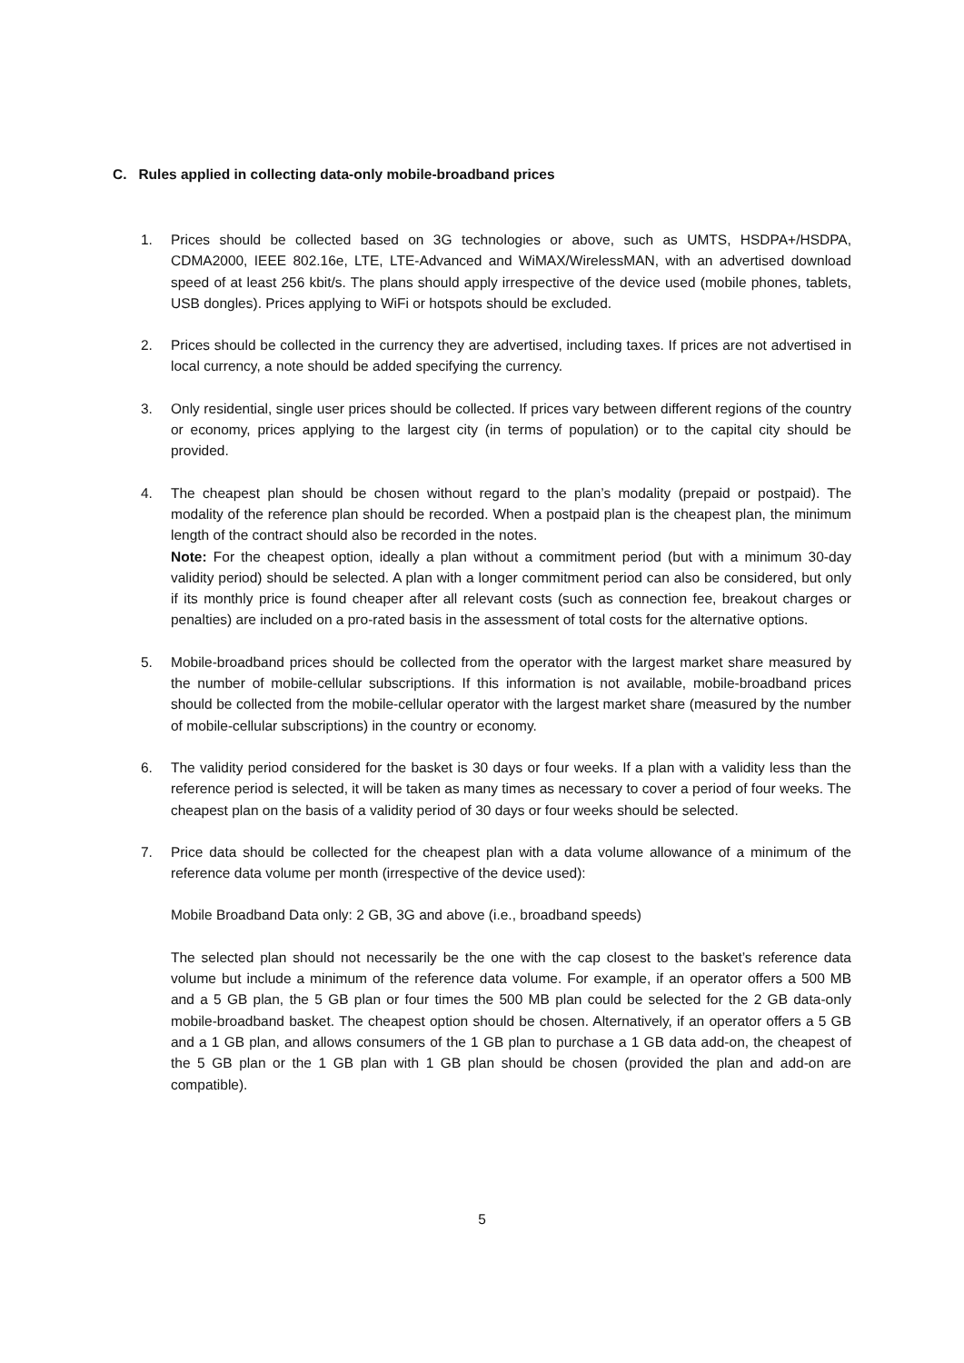C. Rules applied in collecting data-only mobile-broadband prices
1. Prices should be collected based on 3G technologies or above, such as UMTS, HSDPA+/HSDPA, CDMA2000, IEEE 802.16e, LTE, LTE-Advanced and WiMAX/WirelessMAN, with an advertised download speed of at least 256 kbit/s. The plans should apply irrespective of the device used (mobile phones, tablets, USB dongles). Prices applying to WiFi or hotspots should be excluded.
2. Prices should be collected in the currency they are advertised, including taxes. If prices are not advertised in local currency, a note should be added specifying the currency.
3. Only residential, single user prices should be collected. If prices vary between different regions of the country or economy, prices applying to the largest city (in terms of population) or to the capital city should be provided.
4. The cheapest plan should be chosen without regard to the plan’s modality (prepaid or postpaid). The modality of the reference plan should be recorded. When a postpaid plan is the cheapest plan, the minimum length of the contract should also be recorded in the notes.
Note: For the cheapest option, ideally a plan without a commitment period (but with a minimum 30-day validity period) should be selected. A plan with a longer commitment period can also be considered, but only if its monthly price is found cheaper after all relevant costs (such as connection fee, breakout charges or penalties) are included on a pro-rated basis in the assessment of total costs for the alternative options.
5. Mobile-broadband prices should be collected from the operator with the largest market share measured by the number of mobile-cellular subscriptions. If this information is not available, mobile-broadband prices should be collected from the mobile-cellular operator with the largest market share (measured by the number of mobile-cellular subscriptions) in the country or economy.
6. The validity period considered for the basket is 30 days or four weeks. If a plan with a validity less than the reference period is selected, it will be taken as many times as necessary to cover a period of four weeks. The cheapest plan on the basis of a validity period of 30 days or four weeks should be selected.
7. Price data should be collected for the cheapest plan with a data volume allowance of a minimum of the reference data volume per month (irrespective of the device used):
Mobile Broadband Data only: 2 GB, 3G and above (i.e., broadband speeds)
The selected plan should not necessarily be the one with the cap closest to the basket’s reference data volume but include a minimum of the reference data volume. For example, if an operator offers a 500 MB and a 5 GB plan, the 5 GB plan or four times the 500 MB plan could be selected for the 2 GB data-only mobile-broadband basket. The cheapest option should be chosen. Alternatively, if an operator offers a 5 GB and a 1 GB plan, and allows consumers of the 1 GB plan to purchase a 1 GB data add-on, the cheapest of the 5 GB plan or the 1 GB plan with 1 GB plan should be chosen (provided the plan and add-on are compatible).
5